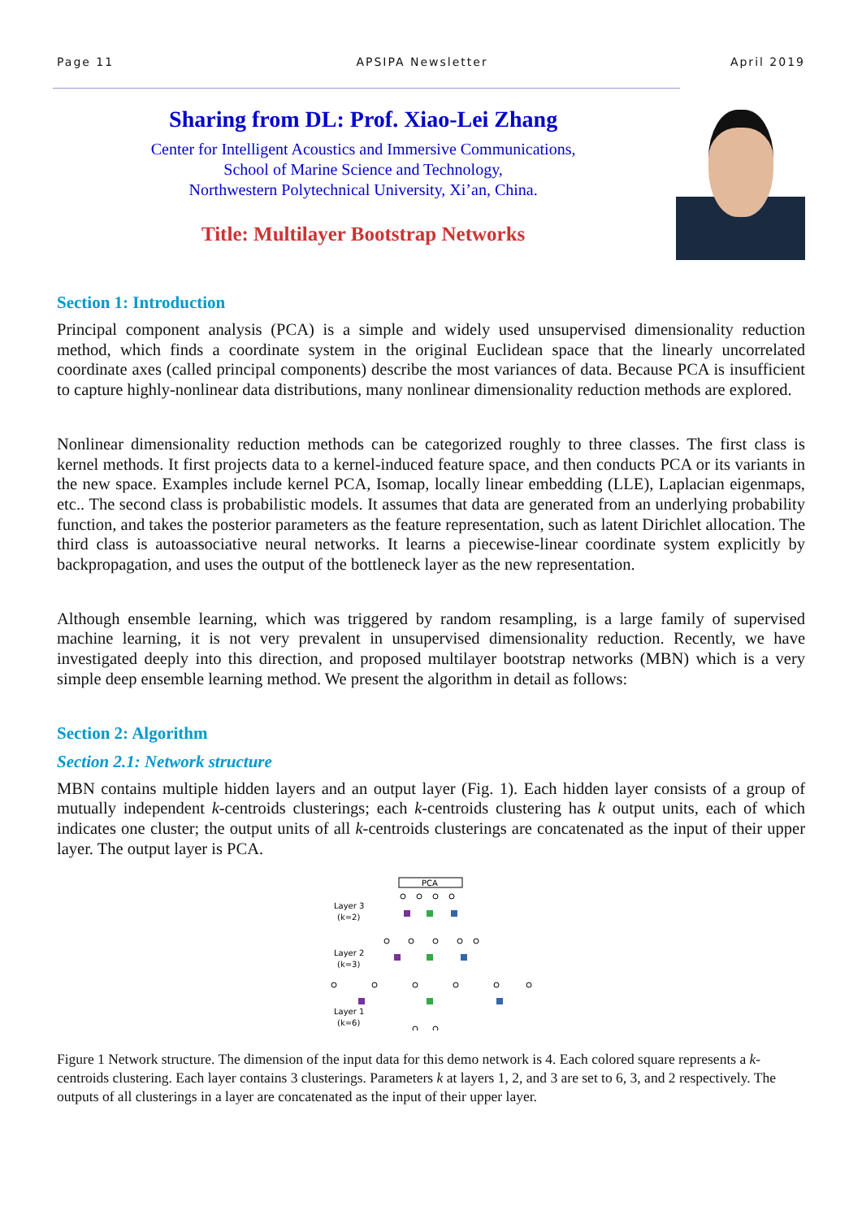Page 11 APSIPA Newsletter April 2019
Sharing from DL: Prof. Xiao-Lei Zhang
Center for Intelligent Acoustics and Immersive Communications,
School of Marine Science and Technology,
Northwestern Polytechnical University, Xi’an, China.
Title: Multilayer Bootstrap Networks
Section 1: Introduction
Principal component analysis (PCA) is a simple and widely used unsupervised dimensionality reduction method, which finds a coordinate system in the original Euclidean space that the linearly uncorrelated coordinate axes (called principal components) describe the most variances of data. Because PCA is insufficient to capture highly-nonlinear data distributions, many nonlinear dimensionality reduction methods are explored.
Nonlinear dimensionality reduction methods can be categorized roughly to three classes. The first class is kernel methods. It first projects data to a kernel-induced feature space, and then conducts PCA or its variants in the new space. Examples include kernel PCA, Isomap, locally linear embedding (LLE), Laplacian eigenmaps, etc.. The second class is probabilistic models. It assumes that data are generated from an underlying probability function, and takes the posterior parameters as the feature representation, such as latent Dirichlet allocation. The third class is autoassociative neural networks. It learns a piecewise-linear coordinate system explicitly by backpropagation, and uses the output of the bottleneck layer as the new representation.
Although ensemble learning, which was triggered by random resampling, is a large family of supervised machine learning, it is not very prevalent in unsupervised dimensionality reduction. Recently, we have investigated deeply into this direction, and proposed multilayer bootstrap networks (MBN) which is a very simple deep ensemble learning method. We present the algorithm in detail as follows:
Section 2: Algorithm
Section 2.1: Network structure
MBN contains multiple hidden layers and an output layer (Fig. 1). Each hidden layer consists of a group of mutually independent k-centroids clusterings; each k-centroids clustering has k output units, each of which indicates one cluster; the output units of all k-centroids clusterings are concatenated as the input of their upper layer. The output layer is PCA.
PCA
Layer 3
(k=2)
Layer 2
(k=3)
Layer 1
(k=6)
Figure 1 Network structure. The dimension of the input data for this demo network is 4. Each colored square represents a k-centroids clustering. Each layer contains 3 clusterings. Parameters k at layers 1, 2, and 3 are set to 6, 3, and 2 respectively. The outputs of all clusterings in a layer are concatenated as the input of their upper layer.